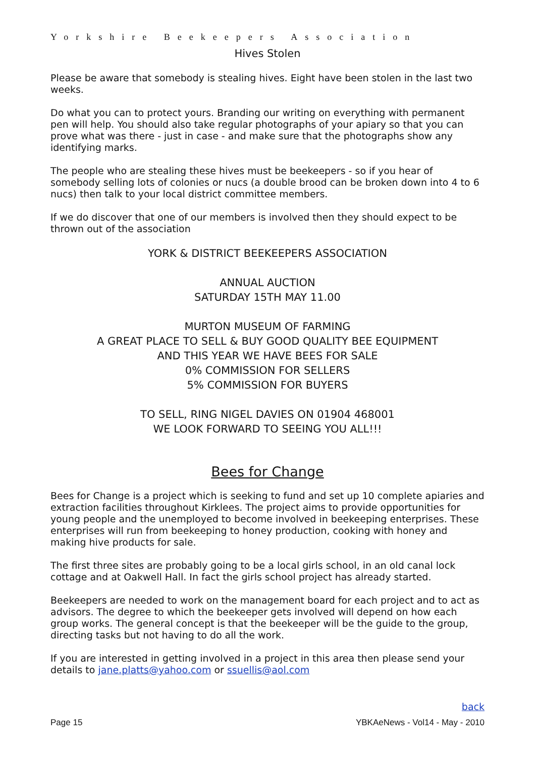Yorkshire Beekeepers Association
Hives Stolen
Please be aware that somebody is stealing hives. Eight have been stolen in the last two weeks.
Do what you can to protect yours. Branding our writing on everything with permanent pen will help. You should also take regular photographs of your apiary so that you can prove what was there - just in case - and make sure that the photographs show any identifying marks.
The people who are stealing these hives must be beekeepers - so if you hear of somebody selling lots of colonies or nucs (a double brood can be broken down into 4 to 6 nucs) then talk to your local district committee members.
If we do discover that one of our members is involved then they should expect to be thrown out of the association
YORK & DISTRICT BEEKEEPERS ASSOCIATION
ANNUAL AUCTION
SATURDAY 15TH MAY 11.00
MURTON MUSEUM OF FARMING
A GREAT PLACE TO SELL & BUY GOOD QUALITY BEE EQUIPMENT
AND THIS YEAR WE HAVE BEES FOR SALE
0% COMMISSION FOR SELLERS
5% COMMISSION FOR BUYERS
TO SELL, RING NIGEL DAVIES ON 01904 468001
WE LOOK FORWARD TO SEEING YOU ALL!!!
Bees for Change
Bees for Change is a project which is seeking to fund and set up 10 complete apiaries and extraction facilities throughout Kirklees. The project aims to provide opportunities for young people and the unemployed to become involved in beekeeping enterprises. These enterprises will run from beekeeping to honey production, cooking with honey and making hive products for sale.
The first three sites are probably going to be a local girls school, in an old canal lock cottage and at Oakwell Hall. In fact the girls school project has already started.
Beekeepers are needed to work on the management board for each project and to act as advisors. The degree to which the beekeeper gets involved will depend on how each group works. The general concept is that the beekeeper will be the guide to the group, directing tasks but not having to do all the work.
If you are interested in getting involved in a project in this area then please send your details to jane.platts@yahoo.com or ssuellis@aol.com
back
Page 15 YBKAeNews - Vol14 - May - 2010